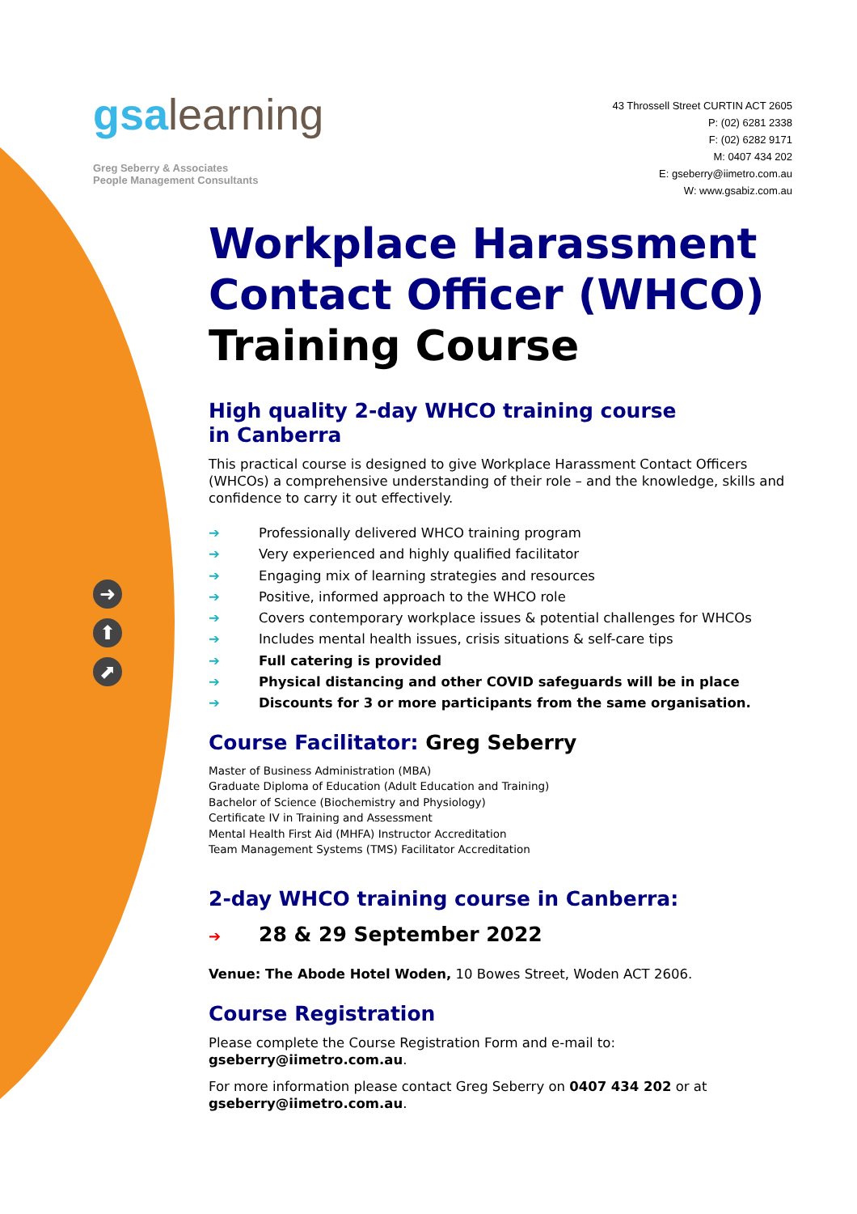➜
⬆
⬈
gsalearning
Greg Seberry & Associates
People Management Consultants
43 Throssell Street CURTIN ACT 2605
P: (02) 6281 2338
F: (02) 6282 9171
M: 0407 434 202
E: gseberry@iimetro.com.au
W: www.gsabiz.com.au
Workplace Harassment Contact Officer (WHCO) Training Course
High quality 2-day WHCO training course
in Canberra
This practical course is designed to give Workplace Harassment Contact Officers (WHCOs) a comprehensive understanding of their role – and the knowledge, skills and confidence to carry it out effectively.
➔ Professionally delivered WHCO training program
➔ Very experienced and highly qualified facilitator
➔ Engaging mix of learning strategies and resources
➔ Positive, informed approach to the WHCO role
➔ Covers contemporary workplace issues & potential challenges for WHCOs
➔ Includes mental health issues, crisis situations & self-care tips
➔ Full catering is provided
➔ Physical distancing and other COVID safeguards will be in place
➔ Discounts for 3 or more participants from the same organisation.
Course Facilitator: Greg Seberry
Master of Business Administration (MBA)
Graduate Diploma of Education (Adult Education and Training)
Bachelor of Science (Biochemistry and Physiology)
Certificate IV in Training and Assessment
Mental Health First Aid (MHFA) Instructor Accreditation
Team Management Systems (TMS) Facilitator Accreditation
2-day WHCO training course in Canberra:
➔ 28 & 29 September 2022
Venue: The Abode Hotel Woden, 10 Bowes Street, Woden ACT 2606.
Course Registration
Please complete the Course Registration Form and e-mail to:
gseberry@iimetro.com.au.
For more information please contact Greg Seberry on 0407 434 202 or at gseberry@iimetro.com.au.